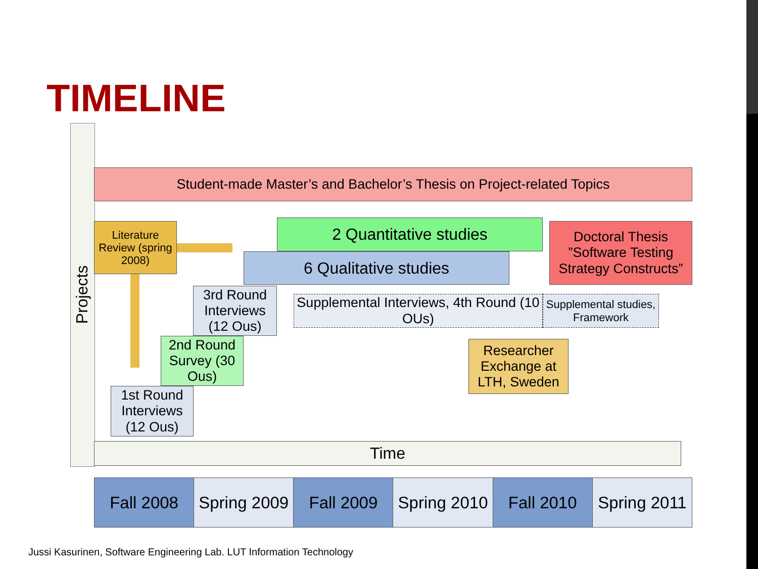TIMELINE
Projects
Time
Student-made Master’s and Bachelor’s Thesis on Project-related Topics
Literature Review (spring 2008)
2 Quantitative studies
6 Qualitative studies
Doctoral Thesis ”Software Testing Strategy Constructs”
3rd Round Interviews (12 Ous)
Supplemental Interviews, 4th Round (10 OUs)
Supplemental studies, Framework
2nd Round Survey (30 Ous)
Researcher Exchange at LTH, Sweden
1st Round Interviews (12 Ous)
| Fall 2008 | Spring 2009 | Fall 2009 | Spring 2010 | Fall 2010 | Spring 2011 |
Jussi Kasurinen, Software Engineering Lab. LUT Information Technology